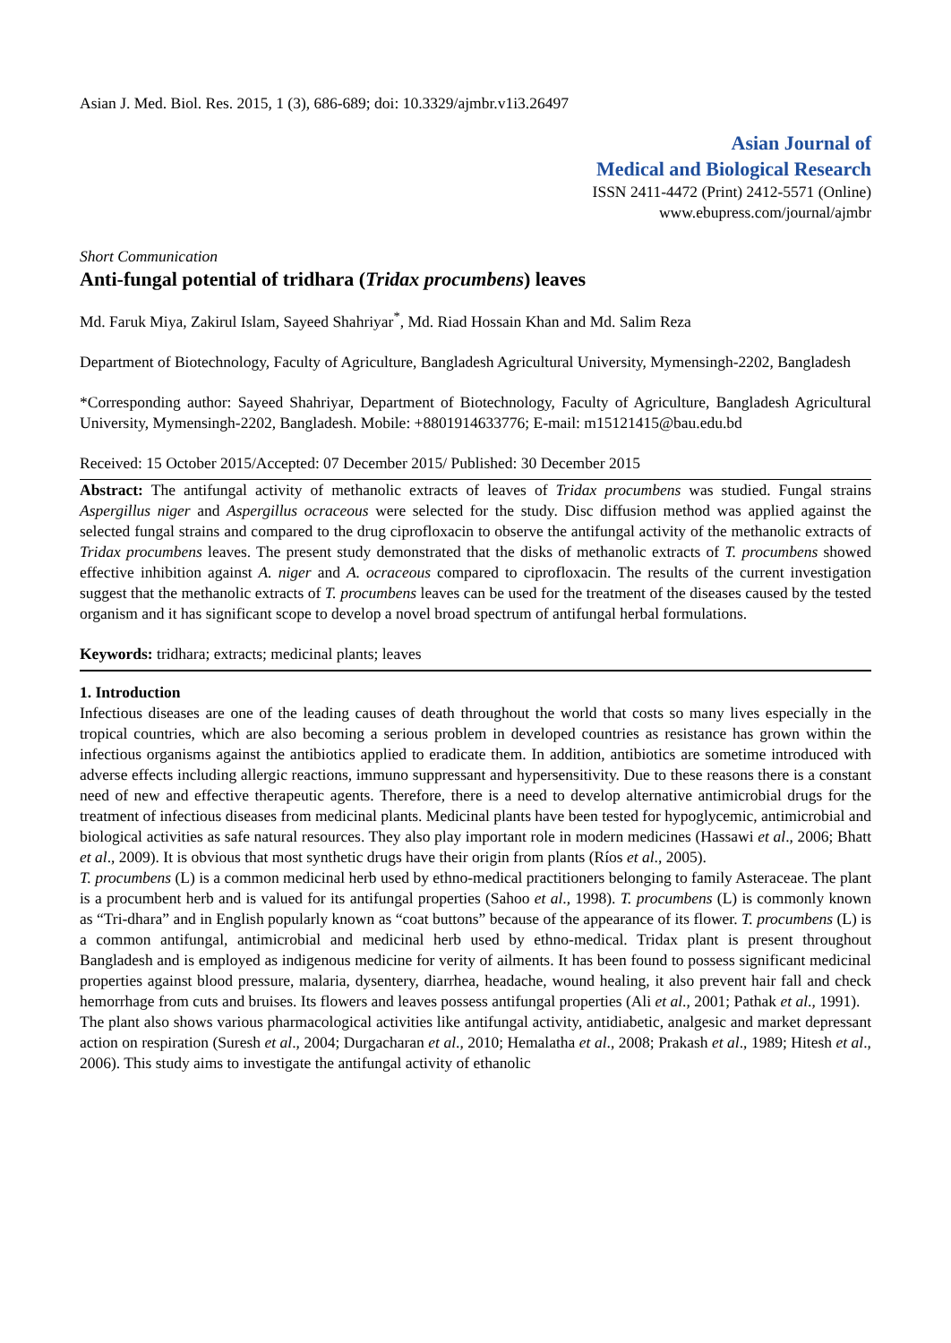Asian J. Med. Biol. Res. 2015, 1 (3), 686-689; doi: 10.3329/ajmbr.v1i3.26497
Asian Journal of
Medical and Biological Research
ISSN 2411-4472 (Print) 2412-5571 (Online)
www.ebupress.com/journal/ajmbr
Short Communication
Anti-fungal potential of tridhara (Tridax procumbens) leaves
Md. Faruk Miya, Zakirul Islam, Sayeed Shahriyar<sup>*</sup>, Md. Riad Hossain Khan and Md. Salim Reza
Department of Biotechnology, Faculty of Agriculture, Bangladesh Agricultural University, Mymensingh-2202, Bangladesh
*Corresponding author: Sayeed Shahriyar, Department of Biotechnology, Faculty of Agriculture, Bangladesh Agricultural University, Mymensingh-2202, Bangladesh. Mobile: +8801914633776; E-mail: m15121415@bau.edu.bd
Received: 15 October 2015/Accepted: 07 December 2015/ Published: 30 December 2015
Abstract: The antifungal activity of methanolic extracts of leaves of Tridax procumbens was studied. Fungal strains Aspergillus niger and Aspergillus ocraceous were selected for the study. Disc diffusion method was applied against the selected fungal strains and compared to the drug ciprofloxacin to observe the antifungal activity of the methanolic extracts of Tridax procumbens leaves. The present study demonstrated that the disks of methanolic extracts of T. procumbens showed effective inhibition against A. niger and A. ocraceous compared to ciprofloxacin. The results of the current investigation suggest that the methanolic extracts of T. procumbens leaves can be used for the treatment of the diseases caused by the tested organism and it has significant scope to develop a novel broad spectrum of antifungal herbal formulations.
Keywords: tridhara; extracts; medicinal plants; leaves
1. Introduction
Infectious diseases are one of the leading causes of death throughout the world that costs so many lives especially in the tropical countries, which are also becoming a serious problem in developed countries as resistance has grown within the infectious organisms against the antibiotics applied to eradicate them. In addition, antibiotics are sometime introduced with adverse effects including allergic reactions, immuno suppressant and hypersensitivity. Due to these reasons there is a constant need of new and effective therapeutic agents. Therefore, there is a need to develop alternative antimicrobial drugs for the treatment of infectious diseases from medicinal plants. Medicinal plants have been tested for hypoglycemic, antimicrobial and biological activities as safe natural resources. They also play important role in modern medicines (Hassawi et al., 2006; Bhatt et al., 2009). It is obvious that most synthetic drugs have their origin from plants (Ríos et al., 2005).
T. procumbens (L) is a common medicinal herb used by ethno-medical practitioners belonging to family Asteraceae. The plant is a procumbent herb and is valued for its antifungal properties (Sahoo et al., 1998). T. procumbens (L) is commonly known as “Tri-dhara” and in English popularly known as “coat buttons” because of the appearance of its flower. T. procumbens (L) is a common antifungal, antimicrobial and medicinal herb used by ethno-medical. Tridax plant is present throughout Bangladesh and is employed as indigenous medicine for verity of ailments. It has been found to possess significant medicinal properties against blood pressure, malaria, dysentery, diarrhea, headache, wound healing, it also prevent hair fall and check hemorrhage from cuts and bruises. Its flowers and leaves possess antifungal properties (Ali et al., 2001; Pathak et al., 1991).
The plant also shows various pharmacological activities like antifungal activity, antidiabetic, analgesic and market depressant action on respiration (Suresh et al., 2004; Durgacharan et al., 2010; Hemalatha et al., 2008; Prakash et al., 1989; Hitesh et al., 2006). This study aims to investigate the antifungal activity of ethanolic